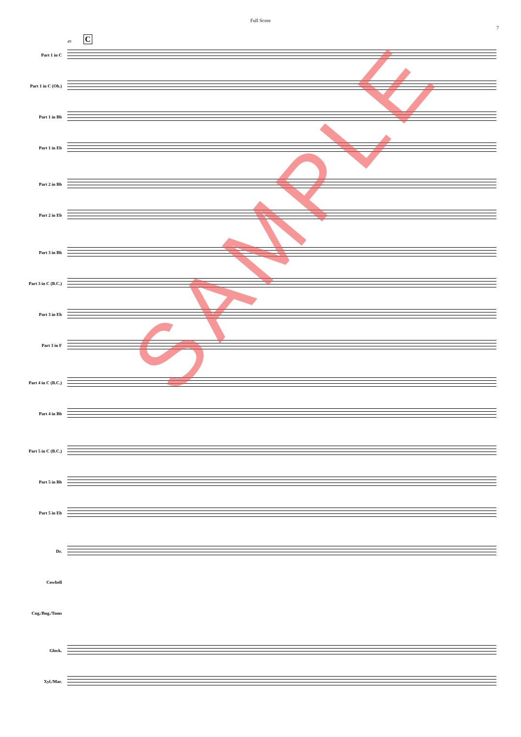Full Score
7
49 C
Part 1 in C
Part 1 in C (Ob.)
Part 1 in Bb
Part 1 in Eb
Part 2 in Bb
Part 2 in Eb
Part 3 in Bb
Part 3 in C (B.C.)
Part 3 in Eb
Part 3 in F
Part 4 in C (B.C.)
Part 4 in Bb
Part 5 in C (B.C.)
Part 5 in Bb
Part 5 in Eb
Dr.
Cowbell
Cng./Bng./Toms
Glock.
Xyl./Mar.
SAMPLE